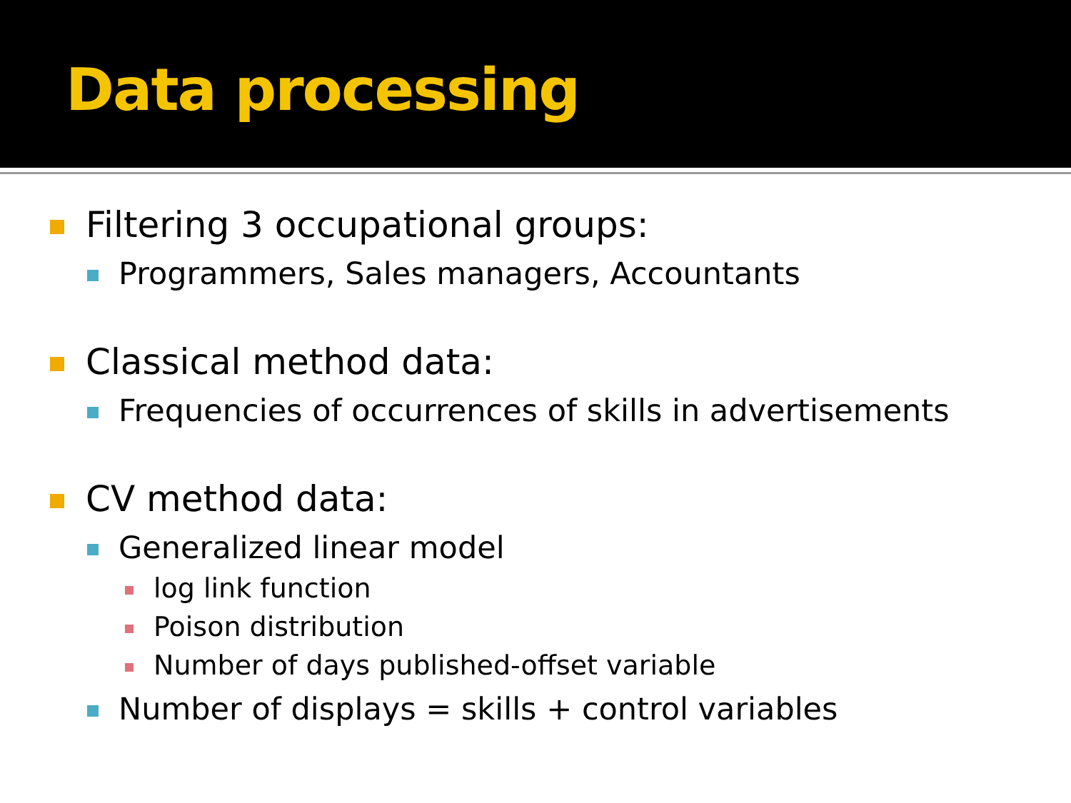Data processing
Filtering 3 occupational groups:
Programmers, Sales managers, Accountants
Classical method data:
Frequencies of occurrences of skills in advertisements
CV method data:
Generalized linear model
log link function
Poison distribution
Number of days published-offset variable
Number of displays = skills + control variables